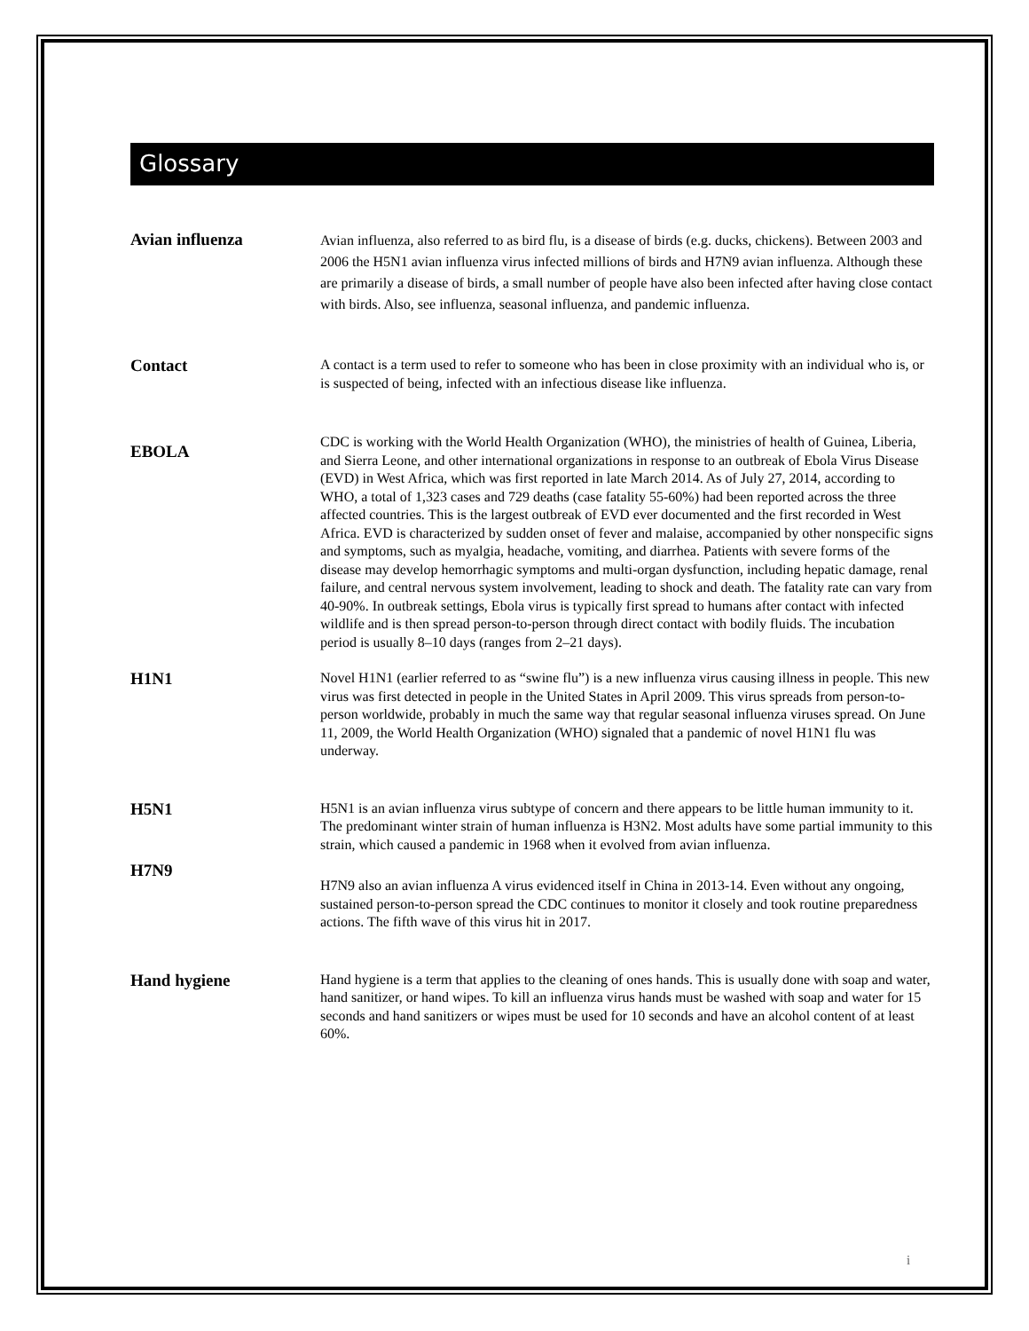Glossary
Avian influenza
Avian influenza, also referred to as bird flu, is a disease of birds (e.g. ducks, chickens). Between 2003 and 2006 the H5N1 avian influenza virus infected millions of birds and H7N9 avian influenza. Although these are primarily a disease of birds, a small number of people have also been infected after having close contact with birds. Also, see influenza, seasonal influenza, and pandemic influenza.
Contact
A contact is a term used to refer to someone who has been in close proximity with an individual who is, or is suspected of being, infected with an infectious disease like influenza.
EBOLA
CDC is working with the World Health Organization (WHO), the ministries of health of Guinea, Liberia, and Sierra Leone, and other international organizations in response to an outbreak of Ebola Virus Disease (EVD) in West Africa, which was first reported in late March 2014. As of July 27, 2014, according to WHO, a total of 1,323 cases and 729 deaths (case fatality 55-60%) had been reported across the three affected countries. This is the largest outbreak of EVD ever documented and the first recorded in West Africa. EVD is characterized by sudden onset of fever and malaise, accompanied by other nonspecific signs and symptoms, such as myalgia, headache, vomiting, and diarrhea. Patients with severe forms of the disease may develop hemorrhagic symptoms and multi-organ dysfunction, including hepatic damage, renal failure, and central nervous system involvement, leading to shock and death. The fatality rate can vary from 40-90%. In outbreak settings, Ebola virus is typically first spread to humans after contact with infected wildlife and is then spread person-to-person through direct contact with bodily fluids. The incubation period is usually 8–10 days (ranges from 2–21 days).
H1N1
Novel H1N1 (earlier referred to as “swine flu”) is a new influenza virus causing illness in people. This new virus was first detected in people in the United States in April 2009. This virus spreads from person-to-person worldwide, probably in much the same way that regular seasonal influenza viruses spread. On June 11, 2009, the World Health Organization (WHO) signaled that a pandemic of novel H1N1 flu was underway.
H5N1
H5N1 is an avian influenza virus subtype of concern and there appears to be little human immunity to it. The predominant winter strain of human influenza is H3N2. Most adults have some partial immunity to this strain, which caused a pandemic in 1968 when it evolved from avian influenza.
H7N9
H7N9 also an avian influenza A virus evidenced itself in China in 2013-14. Even without any ongoing, sustained person-to-person spread the CDC continues to monitor it closely and took routine preparedness actions. The fifth wave of this virus hit in 2017.
Hand hygiene
Hand hygiene is a term that applies to the cleaning of ones hands. This is usually done with soap and water, hand sanitizer, or hand wipes. To kill an influenza virus hands must be washed with soap and water for 15 seconds and hand sanitizers or wipes must be used for 10 seconds and have an alcohol content of at least 60%.
i